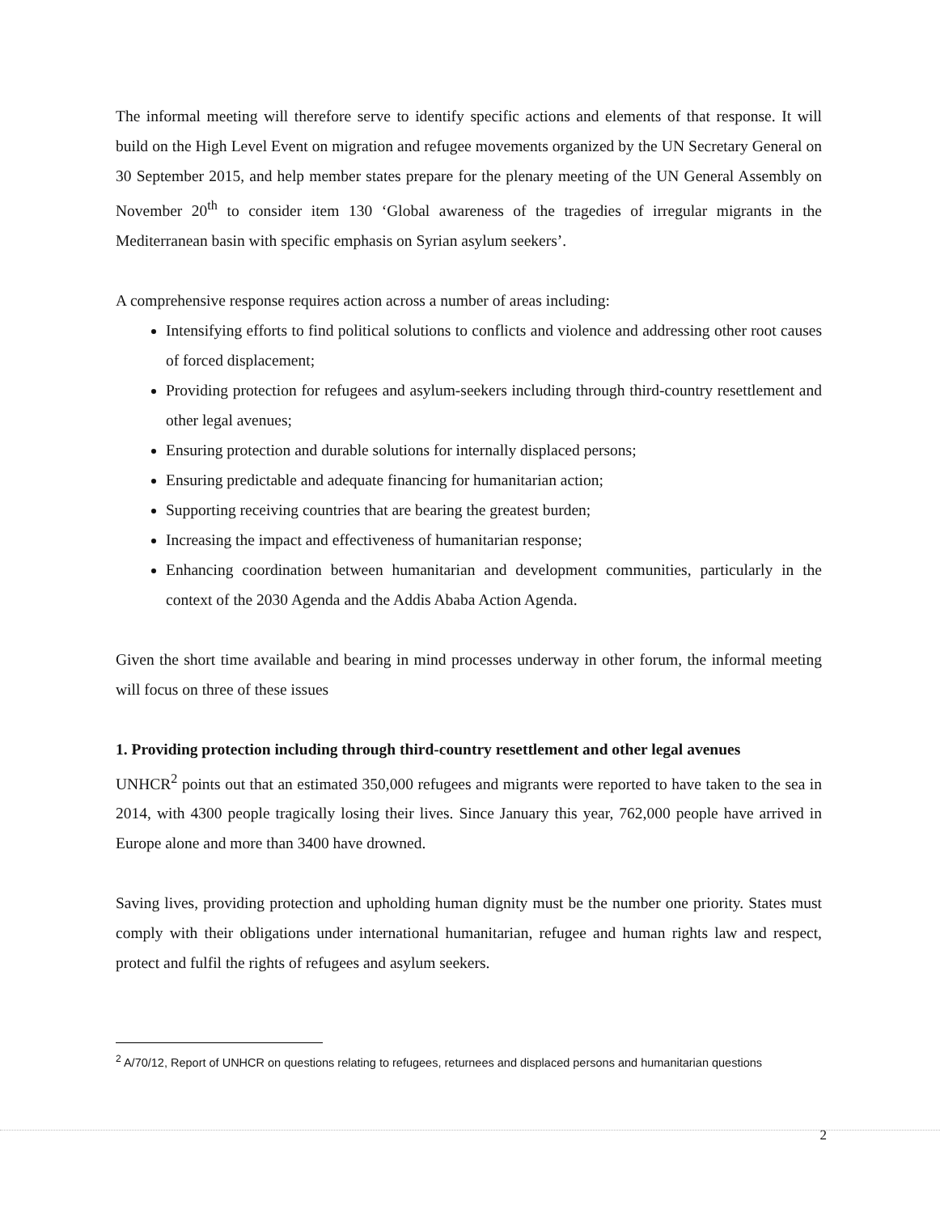The informal meeting will therefore serve to identify specific actions and elements of that response. It will build on the High Level Event on migration and refugee movements organized by the UN Secretary General on 30 September 2015, and help member states prepare for the plenary meeting of the UN General Assembly on November 20<sup>th</sup> to consider item 130 ‘Global awareness of the tragedies of irregular migrants in the Mediterranean basin with specific emphasis on Syrian asylum seekers’.
A comprehensive response requires action across a number of areas including:
Intensifying efforts to find political solutions to conflicts and violence and addressing other root causes of forced displacement;
Providing protection for refugees and asylum-seekers including through third-country resettlement and other legal avenues;
Ensuring protection and durable solutions for internally displaced persons;
Ensuring predictable and adequate financing for humanitarian action;
Supporting receiving countries that are bearing the greatest burden;
Increasing the impact and effectiveness of humanitarian response;
Enhancing coordination between humanitarian and development communities, particularly in the context of the 2030 Agenda and the Addis Ababa Action Agenda.
Given the short time available and bearing in mind processes underway in other forum, the informal meeting will focus on three of these issues
1. Providing protection including through third-country resettlement and other legal avenues
UNHCR<sup>2</sup> points out that an estimated 350,000 refugees and migrants were reported to have taken to the sea in 2014, with 4300 people tragically losing their lives. Since January this year, 762,000 people have arrived in Europe alone and more than 3400 have drowned.
Saving lives, providing protection and upholding human dignity must be the number one priority. States must comply with their obligations under international humanitarian, refugee and human rights law and respect, protect and fulfil the rights of refugees and asylum seekers.
<sup>2</sup> A/70/12, Report of UNHCR on questions relating to refugees, returnees and displaced persons and humanitarian questions
2